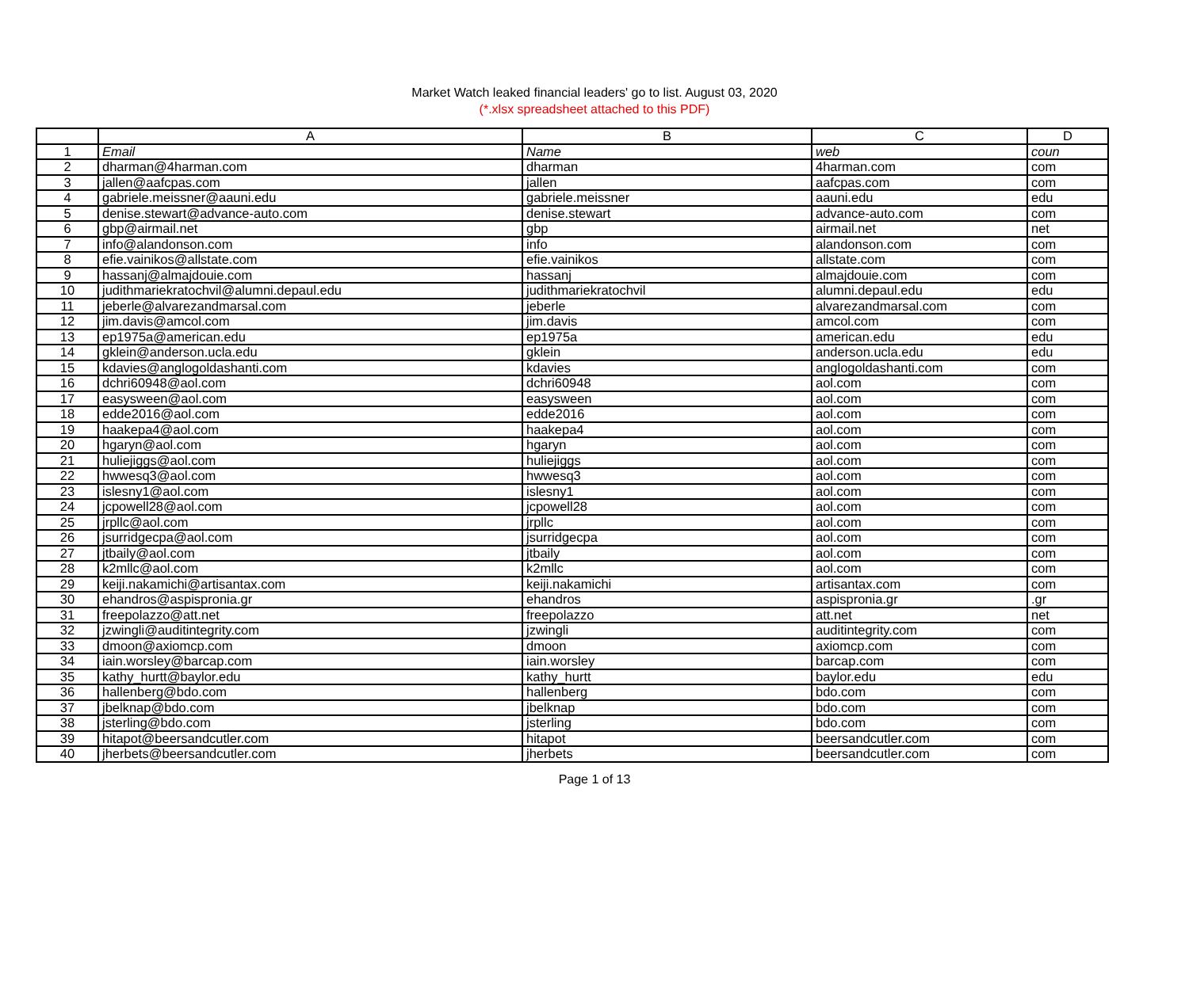Market Watch leaked financial leaders' go to list. August 03, 2020
(*.xlsx spreadsheet attached to this PDF)
| | A | B | C | D |
| --- | --- | --- | --- | --- |
| 1 | Email | Name | web | coun |
| 2 | dharman@4harman.com | dharman | 4harman.com | com |
| 3 | jallen@aafcpas.com | jallen | aafcpas.com | com |
| 4 | gabriele.meissner@aauni.edu | gabriele.meissner | aauni.edu | edu |
| 5 | denise.stewart@advance-auto.com | denise.stewart | advance-auto.com | com |
| 6 | gbp@airmail.net | gbp | airmail.net | net |
| 7 | info@alandonson.com | info | alandonson.com | com |
| 8 | efie.vainikos@allstate.com | efie.vainikos | allstate.com | com |
| 9 | hassanj@almajdouie.com | hassanj | almajdouie.com | com |
| 10 | judithmariekratochvil@alumni.depaul.edu | judithmariekratochvil | alumni.depaul.edu | edu |
| 11 | jeberle@alvarezandmarsal.com | jeberle | alvarezandmarsal.com | com |
| 12 | jim.davis@amcol.com | jim.davis | amcol.com | com |
| 13 | ep1975a@american.edu | ep1975a | american.edu | edu |
| 14 | gklein@anderson.ucla.edu | gklein | anderson.ucla.edu | edu |
| 15 | kdavies@anglogoldashanti.com | kdavies | anglogoldashanti.com | com |
| 16 | dchri60948@aol.com | dchri60948 | aol.com | com |
| 17 | easysween@aol.com | easysween | aol.com | com |
| 18 | edde2016@aol.com | edde2016 | aol.com | com |
| 19 | haakepa4@aol.com | haakepa4 | aol.com | com |
| 20 | hgaryn@aol.com | hgaryn | aol.com | com |
| 21 | huliejiggs@aol.com | huliejiggs | aol.com | com |
| 22 | hwwesq3@aol.com | hwwesq3 | aol.com | com |
| 23 | islesny1@aol.com | islesny1 | aol.com | com |
| 24 | jcpowell28@aol.com | jcpowell28 | aol.com | com |
| 25 | jrpllc@aol.com | jrpllc | aol.com | com |
| 26 | jsurridgecpa@aol.com | jsurridgecpa | aol.com | com |
| 27 | jtbaily@aol.com | jtbaily | aol.com | com |
| 28 | k2mllc@aol.com | k2mllc | aol.com | com |
| 29 | keiji.nakamichi@artisantax.com | keiji.nakamichi | artisantax.com | com |
| 30 | ehandros@aspispronia.gr | ehandros | aspispronia.gr | .gr |
| 31 | freepolazzo@att.net | freepolazzo | att.net | net |
| 32 | jzwingli@auditintegrity.com | jzwingli | auditintegrity.com | com |
| 33 | dmoon@axiomcp.com | dmoon | axiomcp.com | com |
| 34 | iain.worsley@barcap.com | iain.worsley | barcap.com | com |
| 35 | kathy_hurtt@baylor.edu | kathy_hurtt | baylor.edu | edu |
| 36 | hallenberg@bdo.com | hallenberg | bdo.com | com |
| 37 | jbelknap@bdo.com | jbelknap | bdo.com | com |
| 38 | jsterling@bdo.com | jsterling | bdo.com | com |
| 39 | hitapot@beersandcutler.com | hitapot | beersandcutler.com | com |
| 40 | jherbets@beersandcutler.com | jherbets | beersandcutler.com | com |
Page 1 of 13